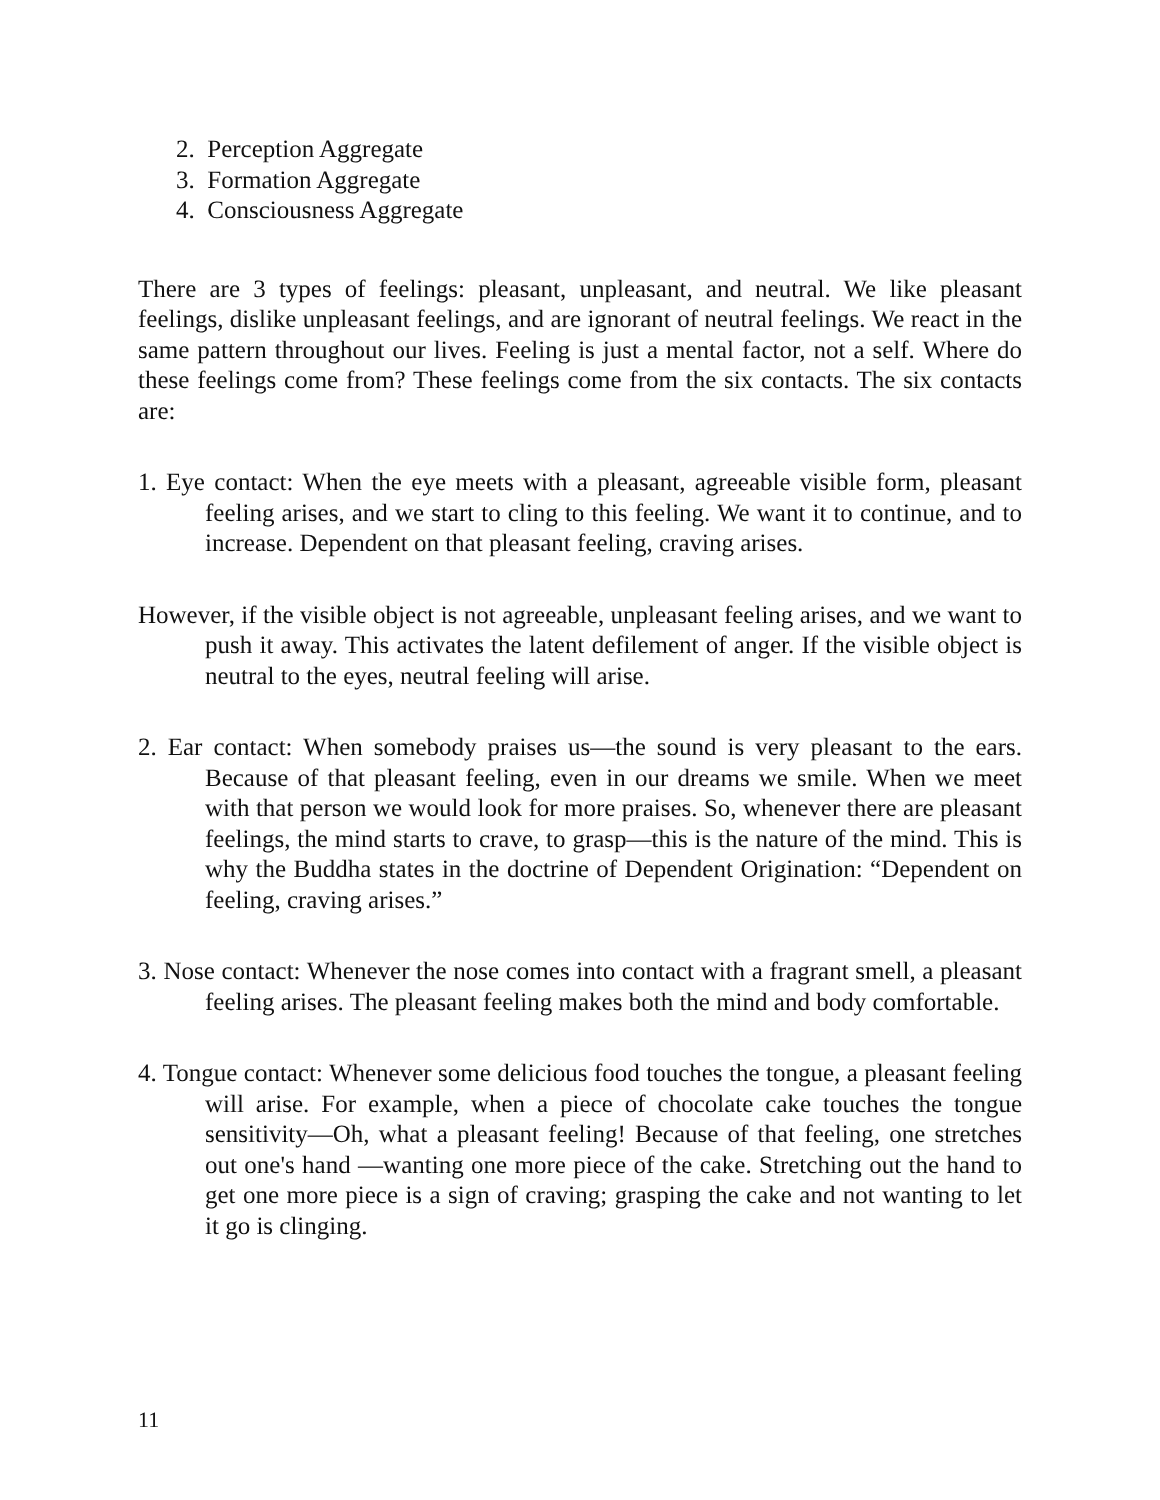2. Perception Aggregate
3. Formation Aggregate
4. Consciousness Aggregate
There are 3 types of feelings: pleasant, unpleasant, and neutral. We like pleasant feelings, dislike unpleasant feelings, and are ignorant of neutral feelings. We react in the same pattern throughout our lives. Feeling is just a mental factor, not a self. Where do these feelings come from? These feelings come from the six contacts. The six contacts are:
1. Eye contact: When the eye meets with a pleasant, agreeable visible form, pleasant feeling arises, and we start to cling to this feeling. We want it to continue, and to increase. Dependent on that pleasant feeling, craving arises.
However, if the visible object is not agreeable, unpleasant feeling arises, and we want to push it away. This activates the latent defilement of anger. If the visible object is neutral to the eyes, neutral feeling will arise.
2. Ear contact: When somebody praises us—the sound is very pleasant to the ears. Because of that pleasant feeling, even in our dreams we smile. When we meet with that person we would look for more praises. So, whenever there are pleasant feelings, the mind starts to crave, to grasp—this is the nature of the mind. This is why the Buddha states in the doctrine of Dependent Origination: “Dependent on feeling, craving arises.”
3. Nose contact: Whenever the nose comes into contact with a fragrant smell, a pleasant feeling arises. The pleasant feeling makes both the mind and body comfortable.
4. Tongue contact: Whenever some delicious food touches the tongue, a pleasant feeling will arise. For example, when a piece of chocolate cake touches the tongue sensitivity—Oh, what a pleasant feeling! Because of that feeling, one stretches out one's hand —wanting one more piece of the cake. Stretching out the hand to get one more piece is a sign of craving; grasping the cake and not wanting to let it go is clinging.
11